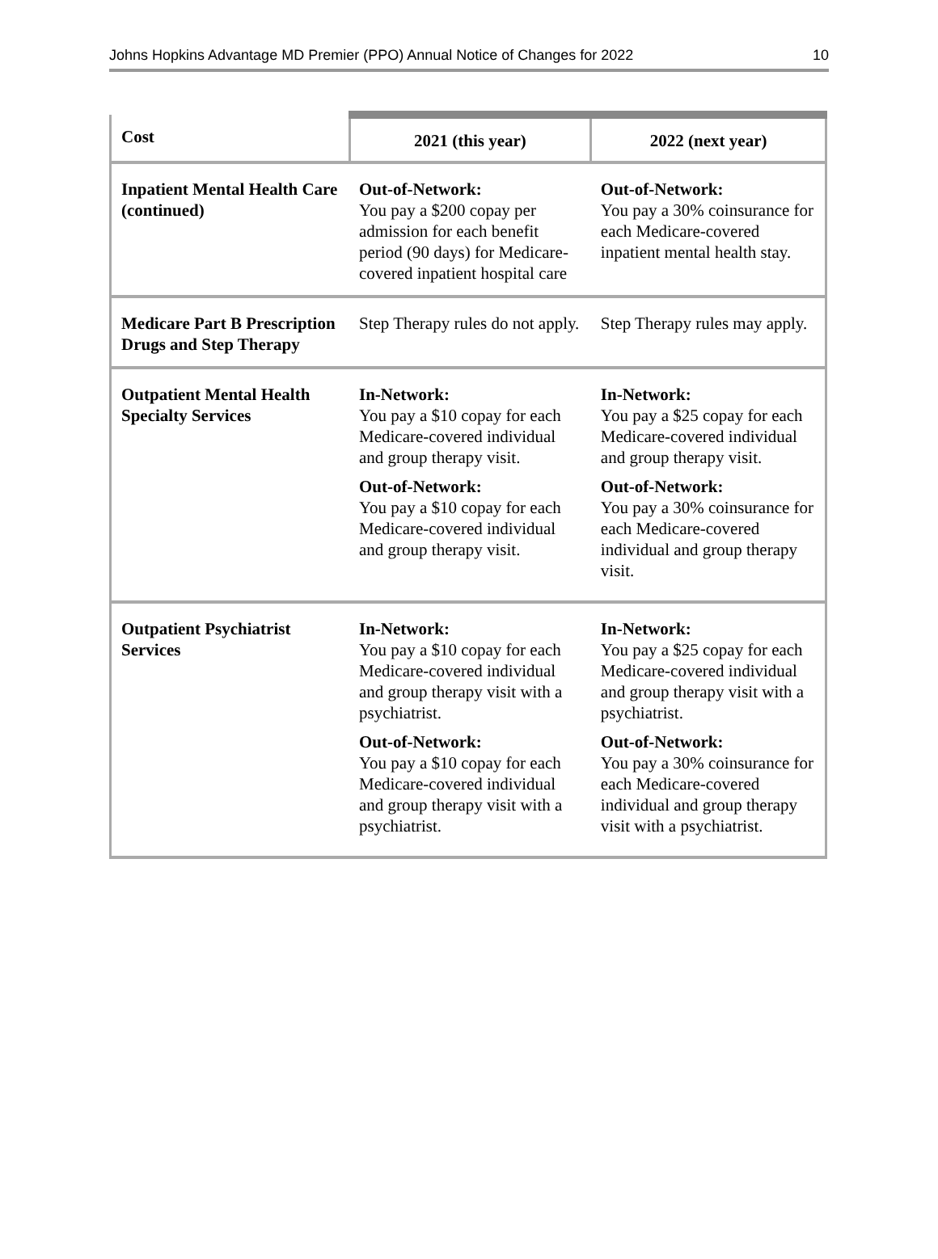Johns Hopkins Advantage MD Premier (PPO) Annual Notice of Changes for 2022 10
| Cost | 2021 (this year) | 2022 (next year) |
| --- | --- | --- |
| Inpatient Mental Health Care (continued) | Out-of-Network: You pay a $200 copay per admission for each benefit period (90 days) for Medicare-covered inpatient hospital care | Out-of-Network: You pay a 30% coinsurance for each Medicare-covered inpatient mental health stay. |
| Medicare Part B Prescription Drugs and Step Therapy | Step Therapy rules do not apply. | Step Therapy rules may apply. |
| Outpatient Mental Health Specialty Services | In-Network: You pay a $10 copay for each Medicare-covered individual and group therapy visit. Out-of-Network: You pay a $10 copay for each Medicare-covered individual and group therapy visit. | In-Network: You pay a $25 copay for each Medicare-covered individual and group therapy visit. Out-of-Network: You pay a 30% coinsurance for each Medicare-covered individual and group therapy visit. |
| Outpatient Psychiatrist Services | In-Network: You pay a $10 copay for each Medicare-covered individual and group therapy visit with a psychiatrist. Out-of-Network: You pay a $10 copay for each Medicare-covered individual and group therapy visit with a psychiatrist. | In-Network: You pay a $25 copay for each Medicare-covered individual and group therapy visit with a psychiatrist. Out-of-Network: You pay a 30% coinsurance for each Medicare-covered individual and group therapy visit with a psychiatrist. |